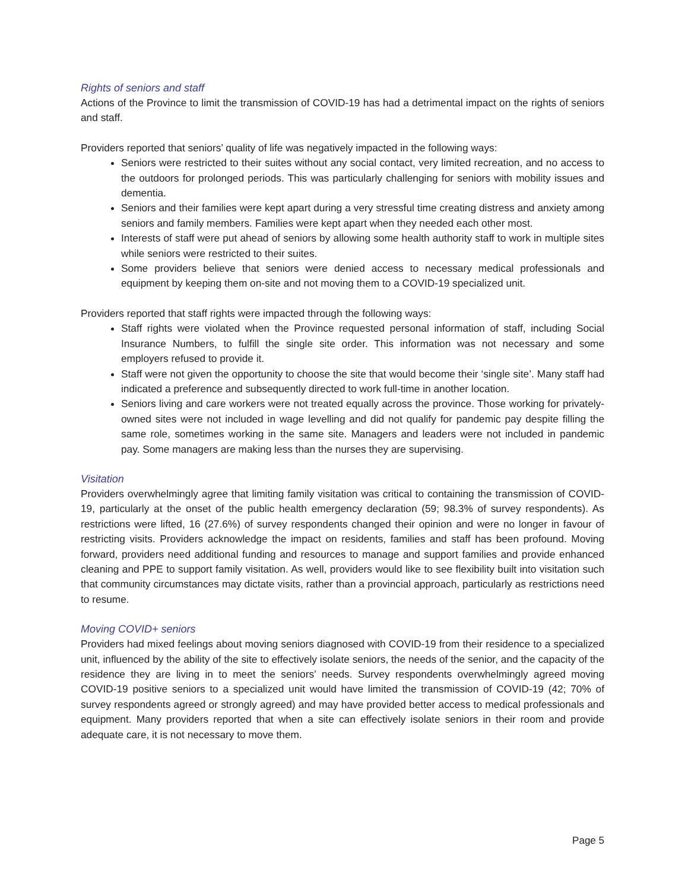Rights of seniors and staff
Actions of the Province to limit the transmission of COVID-19 has had a detrimental impact on the rights of seniors and staff.
Providers reported that seniors’ quality of life was negatively impacted in the following ways:
Seniors were restricted to their suites without any social contact, very limited recreation, and no access to the outdoors for prolonged periods. This was particularly challenging for seniors with mobility issues and dementia.
Seniors and their families were kept apart during a very stressful time creating distress and anxiety among seniors and family members. Families were kept apart when they needed each other most.
Interests of staff were put ahead of seniors by allowing some health authority staff to work in multiple sites while seniors were restricted to their suites.
Some providers believe that seniors were denied access to necessary medical professionals and equipment by keeping them on-site and not moving them to a COVID-19 specialized unit.
Providers reported that staff rights were impacted through the following ways:
Staff rights were violated when the Province requested personal information of staff, including Social Insurance Numbers, to fulfill the single site order. This information was not necessary and some employers refused to provide it.
Staff were not given the opportunity to choose the site that would become their ‘single site’. Many staff had indicated a preference and subsequently directed to work full-time in another location.
Seniors living and care workers were not treated equally across the province. Those working for privately-owned sites were not included in wage levelling and did not qualify for pandemic pay despite filling the same role, sometimes working in the same site. Managers and leaders were not included in pandemic pay. Some managers are making less than the nurses they are supervising.
Visitation
Providers overwhelmingly agree that limiting family visitation was critical to containing the transmission of COVID-19, particularly at the onset of the public health emergency declaration (59; 98.3% of survey respondents). As restrictions were lifted, 16 (27.6%) of survey respondents changed their opinion and were no longer in favour of restricting visits. Providers acknowledge the impact on residents, families and staff has been profound. Moving forward, providers need additional funding and resources to manage and support families and provide enhanced cleaning and PPE to support family visitation. As well, providers would like to see flexibility built into visitation such that community circumstances may dictate visits, rather than a provincial approach, particularly as restrictions need to resume.
Moving COVID+ seniors
Providers had mixed feelings about moving seniors diagnosed with COVID-19 from their residence to a specialized unit, influenced by the ability of the site to effectively isolate seniors, the needs of the senior, and the capacity of the residence they are living in to meet the seniors’ needs. Survey respondents overwhelmingly agreed moving COVID-19 positive seniors to a specialized unit would have limited the transmission of COVID-19 (42; 70% of survey respondents agreed or strongly agreed) and may have provided better access to medical professionals and equipment. Many providers reported that when a site can effectively isolate seniors in their room and provide adequate care, it is not necessary to move them.
Page 5